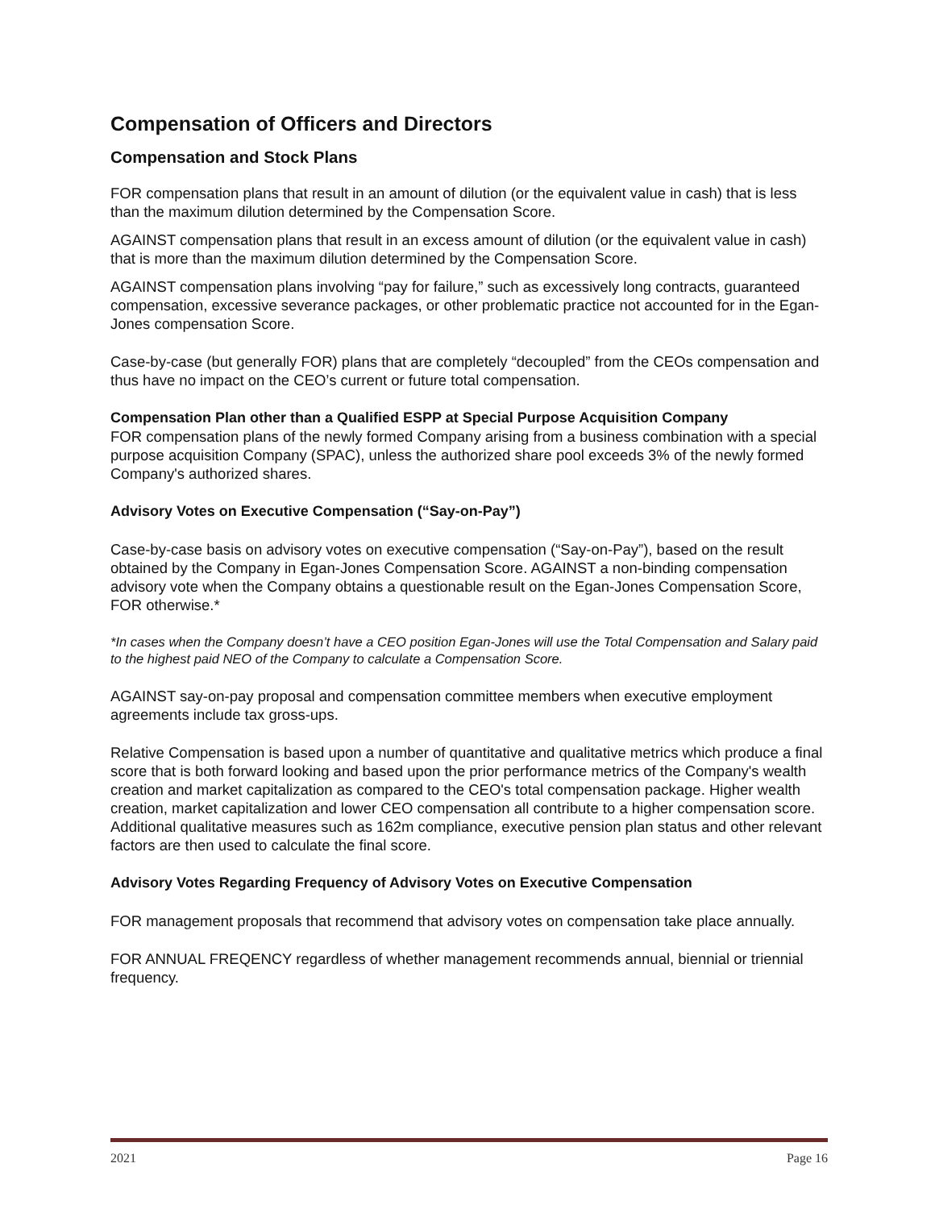Compensation of Officers and Directors
Compensation and Stock Plans
FOR compensation plans that result in an amount of dilution (or the equivalent value in cash) that is less than the maximum dilution determined by the Compensation Score.
AGAINST compensation plans that result in an excess amount of dilution (or the equivalent value in cash) that is more than the maximum dilution determined by the Compensation Score.
AGAINST compensation plans involving “pay for failure,” such as excessively long contracts, guaranteed compensation, excessive severance packages, or other problematic practice not accounted for in the Egan-Jones compensation Score.
Case-by-case (but generally FOR) plans that are completely “decoupled” from the CEOs compensation and thus have no impact on the CEO’s current or future total compensation.
Compensation Plan other than a Qualified ESPP at Special Purpose Acquisition Company
FOR compensation plans of the newly formed Company arising from a business combination with a special purpose acquisition Company (SPAC), unless the authorized share pool exceeds 3% of the newly formed Company's authorized shares.
Advisory Votes on Executive Compensation (“Say-on-Pay”)
Case-by-case basis on advisory votes on executive compensation (“Say-on-Pay”), based on the result obtained by the Company in Egan-Jones Compensation Score. AGAINST a non-binding compensation advisory vote when the Company obtains a questionable result on the Egan-Jones Compensation Score, FOR otherwise.*
*In cases when the Company doesn’t have a CEO position Egan-Jones will use the Total Compensation and Salary paid to the highest paid NEO of the Company to calculate a Compensation Score.
AGAINST say-on-pay proposal and compensation committee members when executive employment agreements include tax gross-ups.
Relative Compensation is based upon a number of quantitative and qualitative metrics which produce a final score that is both forward looking and based upon the prior performance metrics of the Company's wealth creation and market capitalization as compared to the CEO's total compensation package. Higher wealth creation, market capitalization and lower CEO compensation all contribute to a higher compensation score. Additional qualitative measures such as 162m compliance, executive pension plan status and other relevant factors are then used to calculate the final score.
Advisory Votes Regarding Frequency of Advisory Votes on Executive Compensation
FOR management proposals that recommend that advisory votes on compensation take place annually.
FOR ANNUAL FREQENCY regardless of whether management recommends annual, biennial or triennial frequency.
2021 Page 16